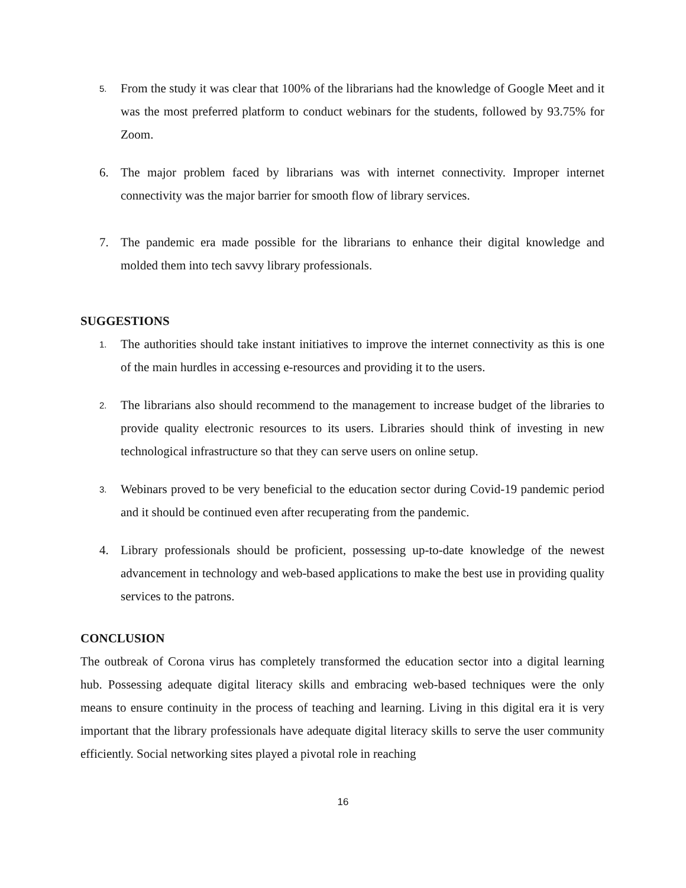5.
From the study it was clear that 100% of the librarians had the knowledge of Google Meet and it was the most preferred platform to conduct webinars for the students, followed by 93.75% for Zoom.
6. The major problem faced by librarians was with internet connectivity. Improper internet connectivity was the major barrier for smooth flow of library services.
7. The pandemic era made possible for the librarians to enhance their digital knowledge and molded them into tech savvy library professionals.
SUGGESTIONS
1.
The authorities should take instant initiatives to improve the internet connectivity as this is one of the main hurdles in accessing e-resources and providing it to the users.
2.
The librarians also should recommend to the management to increase budget of the libraries to provide quality electronic resources to its users. Libraries should think of investing in new technological infrastructure so that they can serve users on online setup.
3.
Webinars proved to be very beneficial to the education sector during Covid-19 pandemic period and it should be continued even after recuperating from the pandemic.
4. Library professionals should be proficient, possessing up-to-date knowledge of the newest advancement in technology and web-based applications to make the best use in providing quality services to the patrons.
CONCLUSION
The outbreak of Corona virus has completely transformed the education sector into a digital learning hub. Possessing adequate digital literacy skills and embracing web-based techniques were the only means to ensure continuity in the process of teaching and learning. Living in this digital era it is very important that the library professionals have adequate digital literacy skills to serve the user community efficiently. Social networking sites played a pivotal role in reaching
16